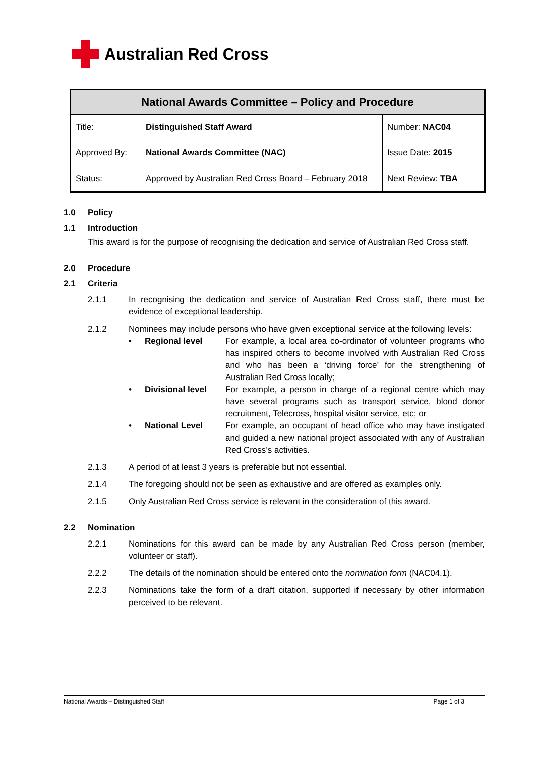Australian Red Cross
| National Awards Committee – Policy and Procedure | | |
| --- | --- | --- |
| Title: | Distinguished Staff Award | Number: NAC04 |
| Approved By: | National Awards Committee (NAC) | Issue Date: 2015 |
| Status: | Approved by Australian Red Cross Board – February 2018 | Next Review: TBA |
1.0 Policy
1.1 Introduction
This award is for the purpose of recognising the dedication and service of Australian Red Cross staff.
2.0 Procedure
2.1 Criteria
2.1.1 In recognising the dedication and service of Australian Red Cross staff, there must be evidence of exceptional leadership.
2.1.2 Nominees may include persons who have given exceptional service at the following levels:
• Regional level For example, a local area co-ordinator of volunteer programs who has inspired others to become involved with Australian Red Cross and who has been a ‘driving force’ for the strengthening of Australian Red Cross locally;
• Divisional level For example, a person in charge of a regional centre which may have several programs such as transport service, blood donor recruitment, Telecross, hospital visitor service, etc; or
• National Level For example, an occupant of head office who may have instigated and guided a new national project associated with any of Australian Red Cross’s activities.
2.1.3 A period of at least 3 years is preferable but not essential.
2.1.4 The foregoing should not be seen as exhaustive and are offered as examples only.
2.1.5 Only Australian Red Cross service is relevant in the consideration of this award.
2.2 Nomination
2.2.1 Nominations for this award can be made by any Australian Red Cross person (member, volunteer or staff).
2.2.2 The details of the nomination should be entered onto the nomination form (NAC04.1).
2.2.3 Nominations take the form of a draft citation, supported if necessary by other information perceived to be relevant.
National Awards – Distinguished Staff Page 1 of 3